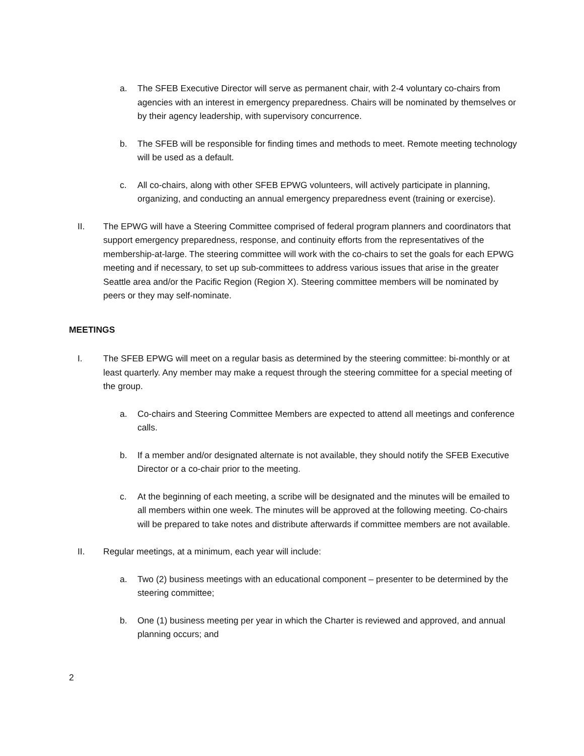a. The SFEB Executive Director will serve as permanent chair, with 2-4 voluntary co-chairs from agencies with an interest in emergency preparedness. Chairs will be nominated by themselves or by their agency leadership, with supervisory concurrence.
b. The SFEB will be responsible for finding times and methods to meet. Remote meeting technology will be used as a default.
c. All co-chairs, along with other SFEB EPWG volunteers, will actively participate in planning, organizing, and conducting an annual emergency preparedness event (training or exercise).
II. The EPWG will have a Steering Committee comprised of federal program planners and coordinators that support emergency preparedness, response, and continuity efforts from the representatives of the membership-at-large. The steering committee will work with the co-chairs to set the goals for each EPWG meeting and if necessary, to set up sub-committees to address various issues that arise in the greater Seattle area and/or the Pacific Region (Region X). Steering committee members will be nominated by peers or they may self-nominate.
MEETINGS
I. The SFEB EPWG will meet on a regular basis as determined by the steering committee: bi-monthly or at least quarterly. Any member may make a request through the steering committee for a special meeting of the group.
a. Co-chairs and Steering Committee Members are expected to attend all meetings and conference calls.
b. If a member and/or designated alternate is not available, they should notify the SFEB Executive Director or a co-chair prior to the meeting.
c. At the beginning of each meeting, a scribe will be designated and the minutes will be emailed to all members within one week. The minutes will be approved at the following meeting. Co-chairs will be prepared to take notes and distribute afterwards if committee members are not available.
II. Regular meetings, at a minimum, each year will include:
a. Two (2) business meetings with an educational component – presenter to be determined by the steering committee;
b. One (1) business meeting per year in which the Charter is reviewed and approved, and annual planning occurs; and
2